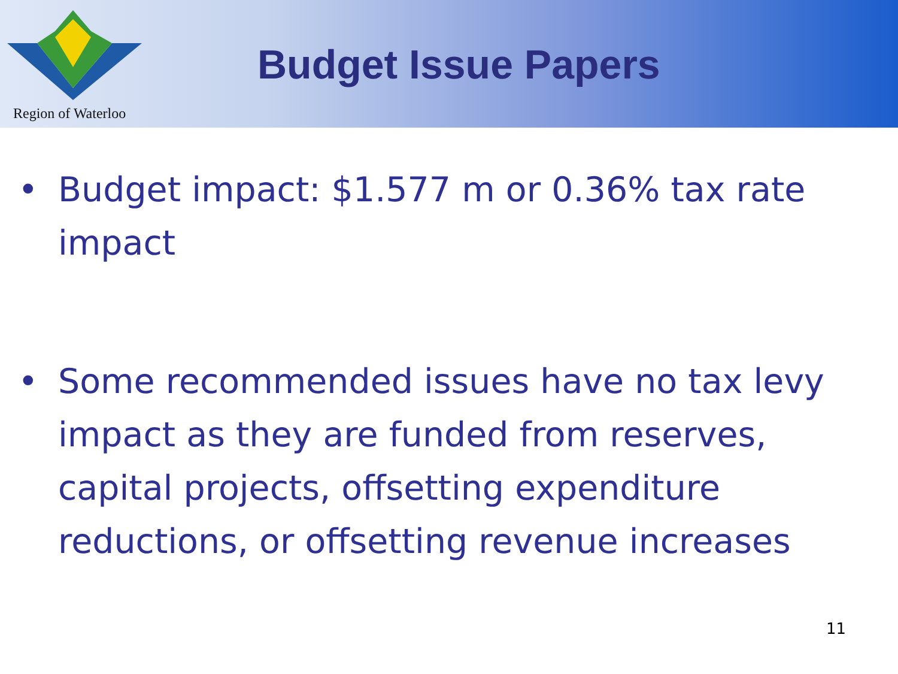Region of Waterloo
Budget Issue Papers
• Budget impact: $1.577 m or 0.36% tax rate impact
• Some recommended issues have no tax levy impact as they are funded from reserves, capital projects, offsetting expenditure reductions, or offsetting revenue increases
11